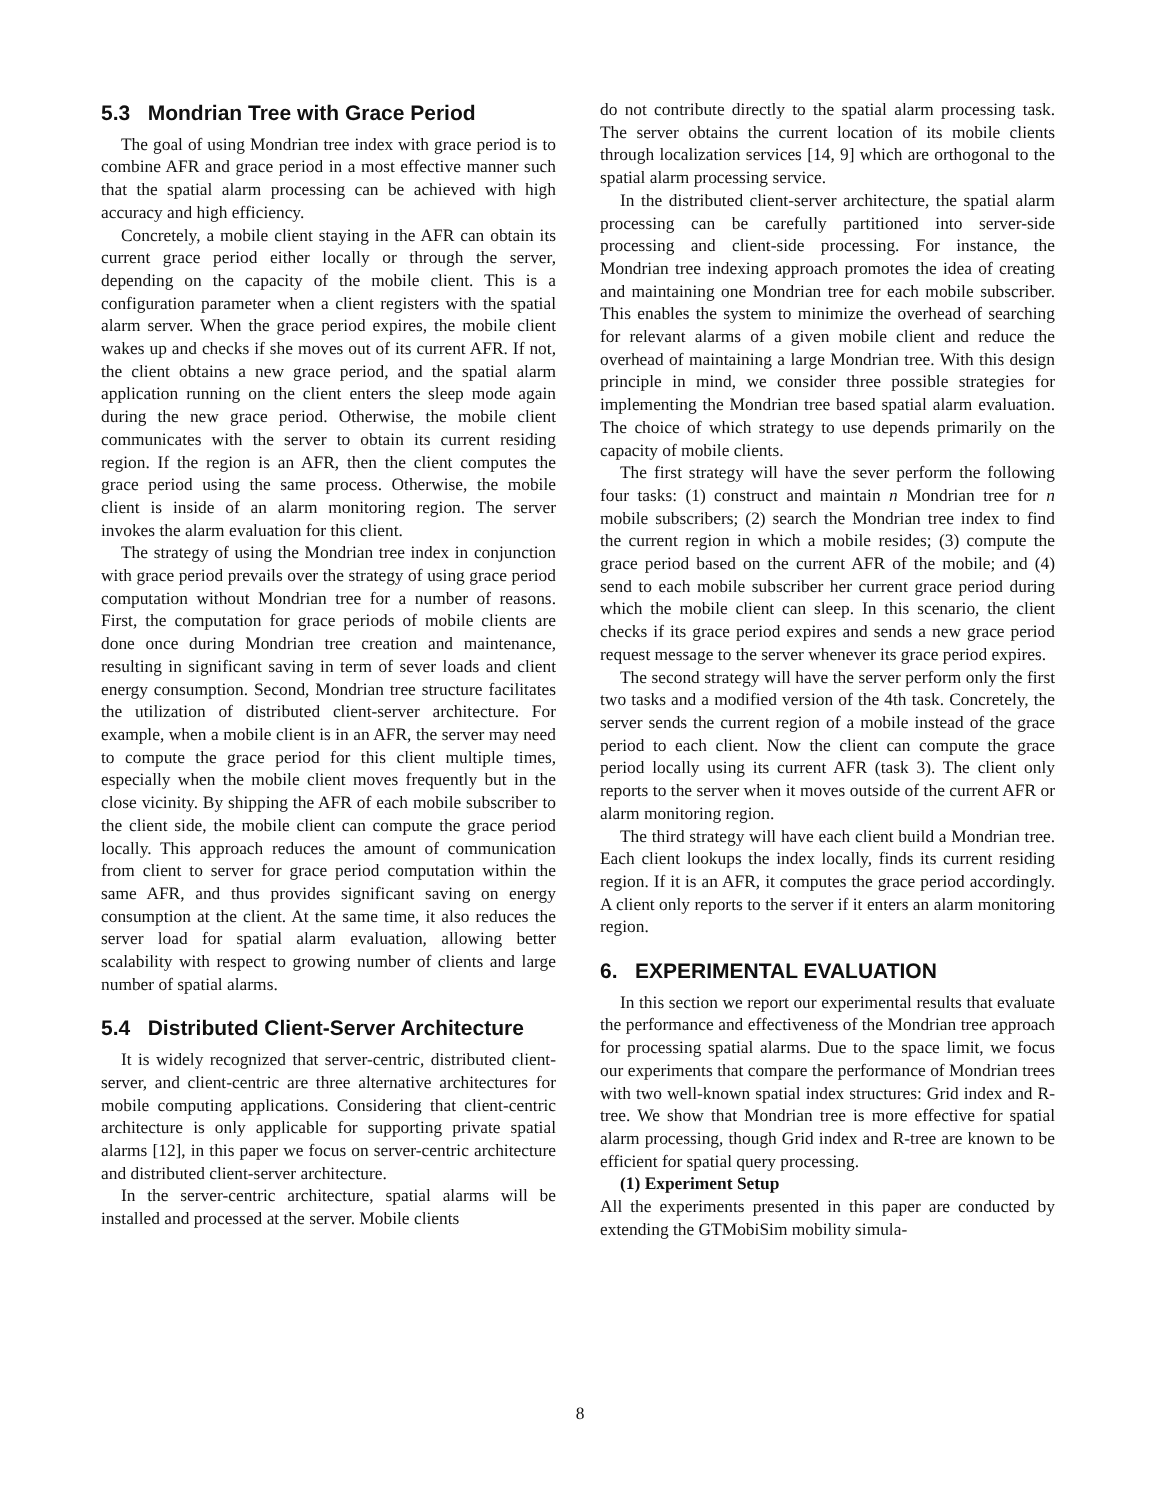5.3 Mondrian Tree with Grace Period
The goal of using Mondrian tree index with grace period is to combine AFR and grace period in a most effective manner such that the spatial alarm processing can be achieved with high accuracy and high efficiency.
Concretely, a mobile client staying in the AFR can obtain its current grace period either locally or through the server, depending on the capacity of the mobile client. This is a configuration parameter when a client registers with the spatial alarm server. When the grace period expires, the mobile client wakes up and checks if she moves out of its current AFR. If not, the client obtains a new grace period, and the spatial alarm application running on the client enters the sleep mode again during the new grace period. Otherwise, the mobile client communicates with the server to obtain its current residing region. If the region is an AFR, then the client computes the grace period using the same process. Otherwise, the mobile client is inside of an alarm monitoring region. The server invokes the alarm evaluation for this client.
The strategy of using the Mondrian tree index in conjunction with grace period prevails over the strategy of using grace period computation without Mondrian tree for a number of reasons. First, the computation for grace periods of mobile clients are done once during Mondrian tree creation and maintenance, resulting in significant saving in term of sever loads and client energy consumption. Second, Mondrian tree structure facilitates the utilization of distributed client-server architecture. For example, when a mobile client is in an AFR, the server may need to compute the grace period for this client multiple times, especially when the mobile client moves frequently but in the close vicinity. By shipping the AFR of each mobile subscriber to the client side, the mobile client can compute the grace period locally. This approach reduces the amount of communication from client to server for grace period computation within the same AFR, and thus provides significant saving on energy consumption at the client. At the same time, it also reduces the server load for spatial alarm evaluation, allowing better scalability with respect to growing number of clients and large number of spatial alarms.
5.4 Distributed Client-Server Architecture
It is widely recognized that server-centric, distributed client-server, and client-centric are three alternative architectures for mobile computing applications. Considering that client-centric architecture is only applicable for supporting private spatial alarms [12], in this paper we focus on server-centric architecture and distributed client-server architecture.
In the server-centric architecture, spatial alarms will be installed and processed at the server. Mobile clients
do not contribute directly to the spatial alarm processing task. The server obtains the current location of its mobile clients through localization services [14, 9] which are orthogonal to the spatial alarm processing service.
In the distributed client-server architecture, the spatial alarm processing can be carefully partitioned into server-side processing and client-side processing. For instance, the Mondrian tree indexing approach promotes the idea of creating and maintaining one Mondrian tree for each mobile subscriber. This enables the system to minimize the overhead of searching for relevant alarms of a given mobile client and reduce the overhead of maintaining a large Mondrian tree. With this design principle in mind, we consider three possible strategies for implementing the Mondrian tree based spatial alarm evaluation. The choice of which strategy to use depends primarily on the capacity of mobile clients.
The first strategy will have the sever perform the following four tasks: (1) construct and maintain n Mondrian tree for n mobile subscribers; (2) search the Mondrian tree index to find the current region in which a mobile resides; (3) compute the grace period based on the current AFR of the mobile; and (4) send to each mobile subscriber her current grace period during which the mobile client can sleep. In this scenario, the client checks if its grace period expires and sends a new grace period request message to the server whenever its grace period expires.
The second strategy will have the server perform only the first two tasks and a modified version of the 4th task. Concretely, the server sends the current region of a mobile instead of the grace period to each client. Now the client can compute the grace period locally using its current AFR (task 3). The client only reports to the server when it moves outside of the current AFR or alarm monitoring region.
The third strategy will have each client build a Mondrian tree. Each client lookups the index locally, finds its current residing region. If it is an AFR, it computes the grace period accordingly. A client only reports to the server if it enters an alarm monitoring region.
6. EXPERIMENTAL EVALUATION
In this section we report our experimental results that evaluate the performance and effectiveness of the Mondrian tree approach for processing spatial alarms. Due to the space limit, we focus our experiments that compare the performance of Mondrian trees with two well-known spatial index structures: Grid index and R-tree. We show that Mondrian tree is more effective for spatial alarm processing, though Grid index and R-tree are known to be efficient for spatial query processing.
(1) Experiment Setup
All the experiments presented in this paper are conducted by extending the GTMobiSim mobility simula-
8